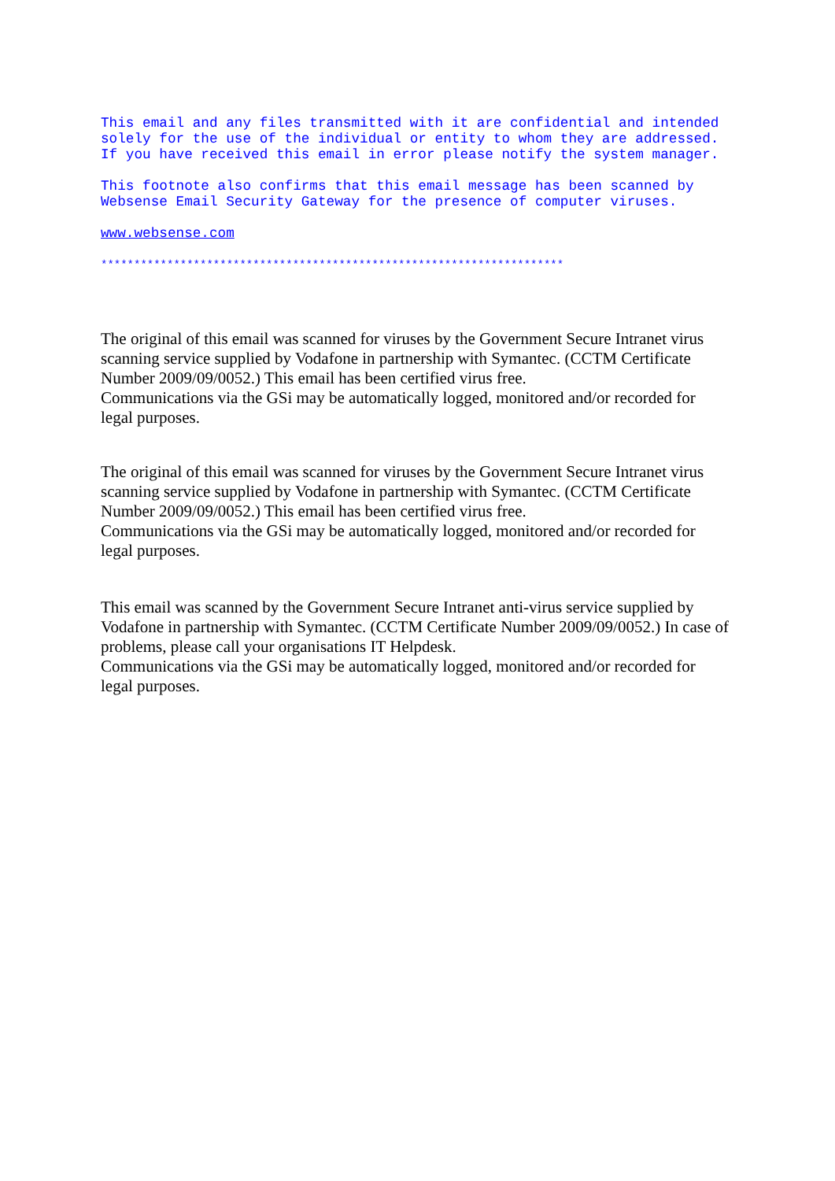This email and any files transmitted with it are confidential and intended solely for the use of the individual or entity to whom they are addressed. If you have received this email in error please notify the system manager.
This footnote also confirms that this email message has been scanned by Websense Email Security Gateway for the presence of computer viruses.
www.websense.com
**********************************************************************
The original of this email was scanned for viruses by the Government Secure Intranet virus scanning service supplied by Vodafone in partnership with Symantec. (CCTM Certificate Number 2009/09/0052.) This email has been certified virus free.
Communications via the GSi may be automatically logged, monitored and/or recorded for legal purposes.
The original of this email was scanned for viruses by the Government Secure Intranet virus scanning service supplied by Vodafone in partnership with Symantec. (CCTM Certificate Number 2009/09/0052.) This email has been certified virus free.
Communications via the GSi may be automatically logged, monitored and/or recorded for legal purposes.
This email was scanned by the Government Secure Intranet anti-virus service supplied by Vodafone in partnership with Symantec. (CCTM Certificate Number 2009/09/0052.) In case of problems, please call your organisations IT Helpdesk.
Communications via the GSi may be automatically logged, monitored and/or recorded for legal purposes.